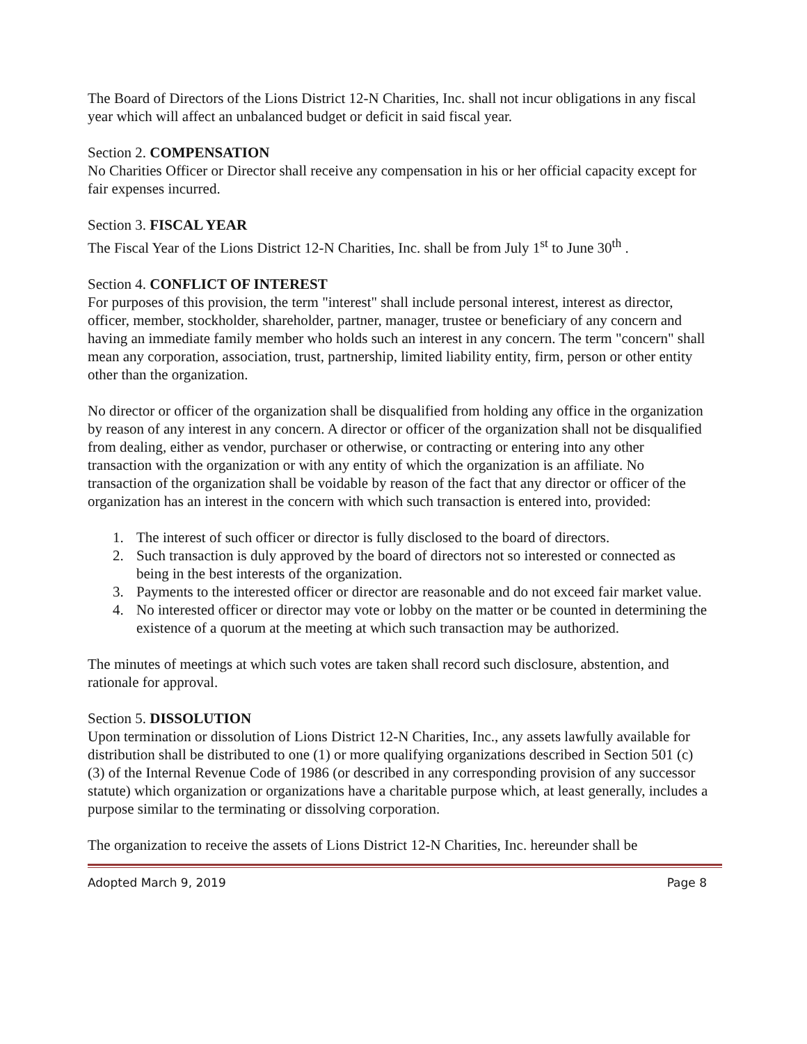The Board of Directors of the Lions District 12-N Charities, Inc. shall not incur obligations in any fiscal year which will affect an unbalanced budget or deficit in said fiscal year.
Section 2. COMPENSATION
No Charities Officer or Director shall receive any compensation in his or her official capacity except for fair expenses incurred.
Section 3. FISCAL YEAR
The Fiscal Year of the Lions District 12-N Charities, Inc. shall be from July 1<sup>st</sup> to June 30<sup>th</sup> .
Section 4. CONFLICT OF INTEREST
For purposes of this provision, the term "interest" shall include personal interest, interest as director, officer, member, stockholder, shareholder, partner, manager, trustee or beneficiary of any concern and having an immediate family member who holds such an interest in any concern. The term "concern" shall mean any corporation, association, trust, partnership, limited liability entity, firm, person or other entity other than the organization.
No director or officer of the organization shall be disqualified from holding any office in the organization by reason of any interest in any concern. A director or officer of the organization shall not be disqualified from dealing, either as vendor, purchaser or otherwise, or contracting or entering into any other transaction with the organization or with any entity of which the organization is an affiliate. No transaction of the organization shall be voidable by reason of the fact that any director or officer of the organization has an interest in the concern with which such transaction is entered into, provided:
1. The interest of such officer or director is fully disclosed to the board of directors.
2. Such transaction is duly approved by the board of directors not so interested or connected as being in the best interests of the organization.
3. Payments to the interested officer or director are reasonable and do not exceed fair market value.
4. No interested officer or director may vote or lobby on the matter or be counted in determining the existence of a quorum at the meeting at which such transaction may be authorized.
The minutes of meetings at which such votes are taken shall record such disclosure, abstention, and rationale for approval.
Section 5. DISSOLUTION
Upon termination or dissolution of Lions District 12-N Charities, Inc., any assets lawfully available for distribution shall be distributed to one (1) or more qualifying organizations described in Section 501 (c)(3) of the Internal Revenue Code of 1986 (or described in any corresponding provision of any successor statute) which organization or organizations have a charitable purpose which, at least generally, includes a purpose similar to the terminating or dissolving corporation.
The organization to receive the assets of Lions District 12-N Charities, Inc. hereunder shall be
Adopted March 9, 2019 Page 8